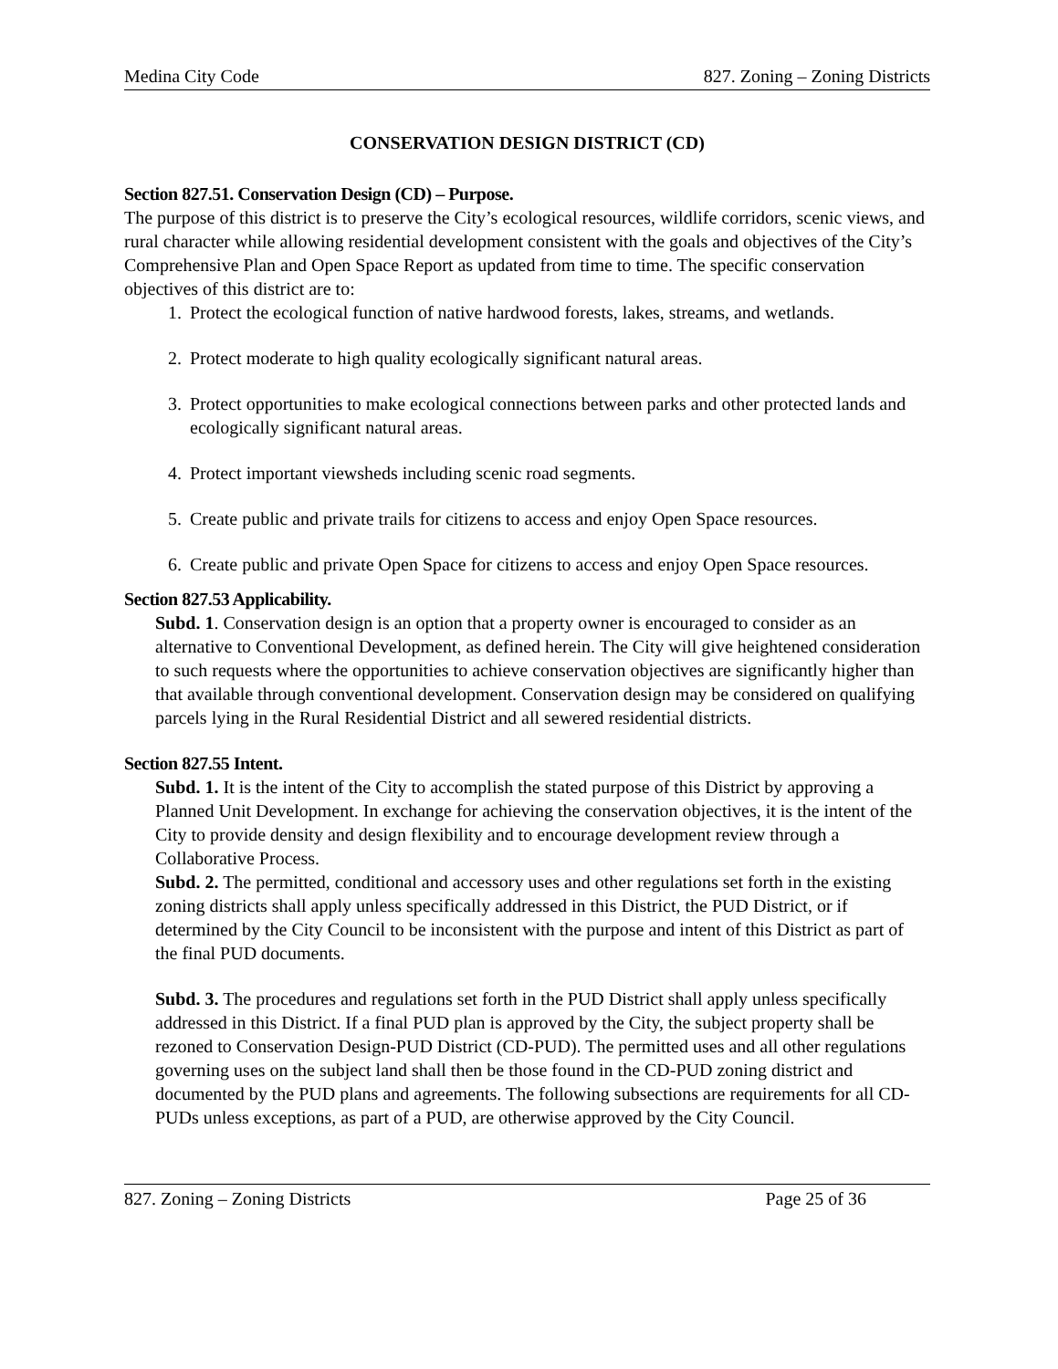Medina City Code 827. Zoning – Zoning Districts
CONSERVATION DESIGN DISTRICT (CD)
Section 827.51. Conservation Design (CD) – Purpose.
The purpose of this district is to preserve the City’s ecological resources, wildlife corridors, scenic views, and rural character while allowing residential development consistent with the goals and objectives of the City’s Comprehensive Plan and Open Space Report as updated from time to time. The specific conservation objectives of this district are to:
1. Protect the ecological function of native hardwood forests, lakes, streams, and wetlands.
2. Protect moderate to high quality ecologically significant natural areas.
3. Protect opportunities to make ecological connections between parks and other protected lands and ecologically significant natural areas.
4. Protect important viewsheds including scenic road segments.
5. Create public and private trails for citizens to access and enjoy Open Space resources.
6. Create public and private Open Space for citizens to access and enjoy Open Space resources.
Section 827.53 Applicability.
Subd. 1. Conservation design is an option that a property owner is encouraged to consider as an alternative to Conventional Development, as defined herein. The City will give heightened consideration to such requests where the opportunities to achieve conservation objectives are significantly higher than that available through conventional development. Conservation design may be considered on qualifying parcels lying in the Rural Residential District and all sewered residential districts.
Section 827.55 Intent.
Subd. 1. It is the intent of the City to accomplish the stated purpose of this District by approving a Planned Unit Development. In exchange for achieving the conservation objectives, it is the intent of the City to provide density and design flexibility and to encourage development review through a Collaborative Process.
Subd. 2. The permitted, conditional and accessory uses and other regulations set forth in the existing zoning districts shall apply unless specifically addressed in this District, the PUD District, or if determined by the City Council to be inconsistent with the purpose and intent of this District as part of the final PUD documents.
Subd. 3. The procedures and regulations set forth in the PUD District shall apply unless specifically addressed in this District. If a final PUD plan is approved by the City, the subject property shall be rezoned to Conservation Design-PUD District (CD-PUD). The permitted uses and all other regulations governing uses on the subject land shall then be those found in the CD-PUD zoning district and documented by the PUD plans and agreements. The following subsections are requirements for all CD-PUDs unless exceptions, as part of a PUD, are otherwise approved by the City Council.
827. Zoning – Zoning Districts Page 25 of 36